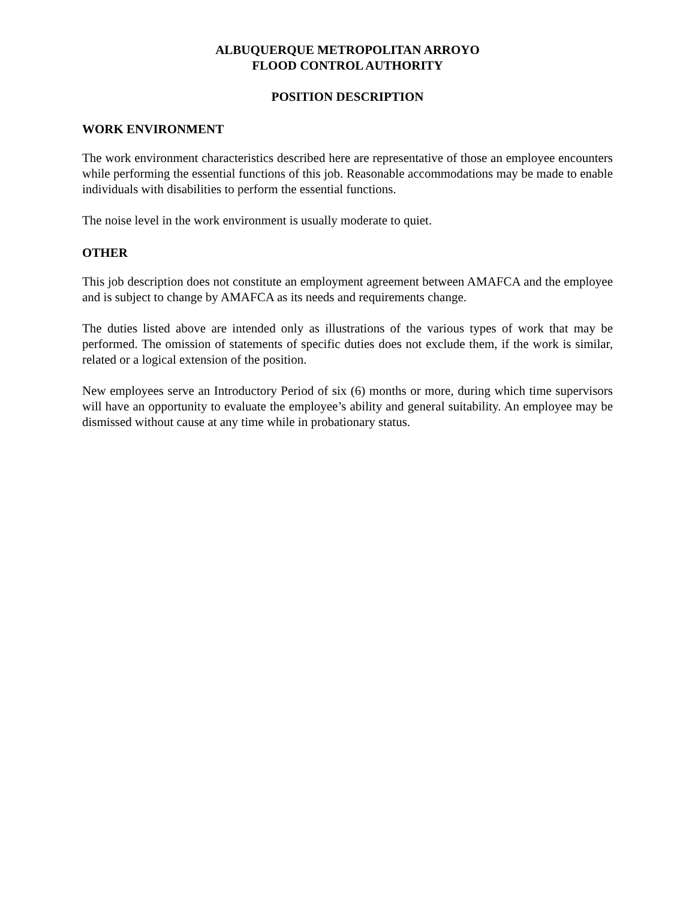ALBUQUERQUE METROPOLITAN ARROYO
FLOOD CONTROL AUTHORITY
POSITION DESCRIPTION
WORK ENVIRONMENT
The work environment characteristics described here are representative of those an employee encounters while performing the essential functions of this job. Reasonable accommodations may be made to enable individuals with disabilities to perform the essential functions.
The noise level in the work environment is usually moderate to quiet.
OTHER
This job description does not constitute an employment agreement between AMAFCA and the employee and is subject to change by AMAFCA as its needs and requirements change.
The duties listed above are intended only as illustrations of the various types of work that may be performed. The omission of statements of specific duties does not exclude them, if the work is similar, related or a logical extension of the position.
New employees serve an Introductory Period of six (6) months or more, during which time supervisors will have an opportunity to evaluate the employee’s ability and general suitability. An employee may be dismissed without cause at any time while in probationary status.